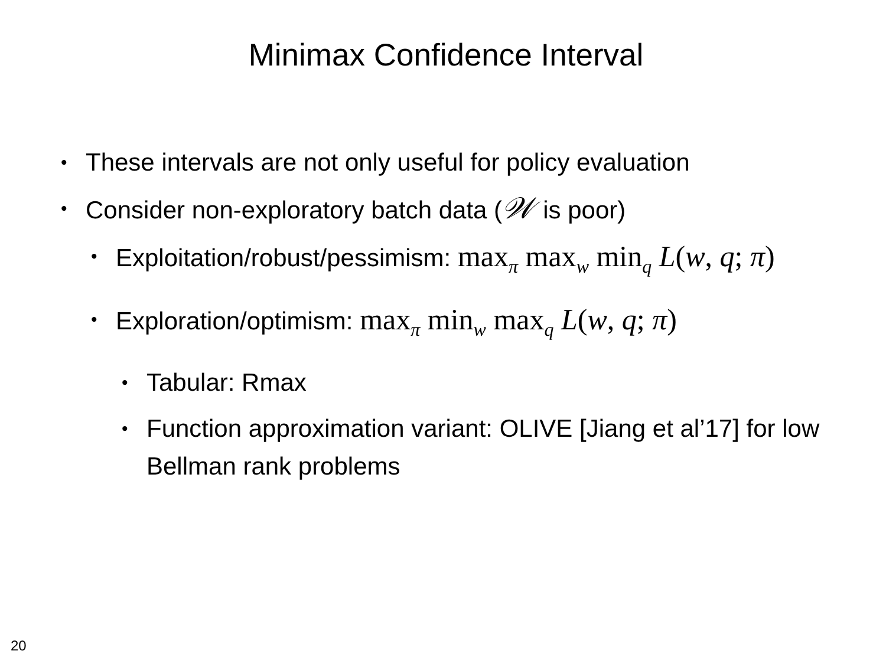Minimax Confidence Interval
• These intervals are not only useful for policy evaluation
• Consider non-exploratory batch data (𝒲 is poor)
• Exploitation/robust/pessimism: max<sub>π</sub> max<sub>w</sub> min<sub>q</sub> L(w, q; π)
• Exploration/optimism: max<sub>π</sub> min<sub>w</sub> max<sub>q</sub> L(w, q; π)
• Tabular: Rmax
• Function approximation variant: OLIVE [Jiang et al’17] for low Bellman rank problems
20